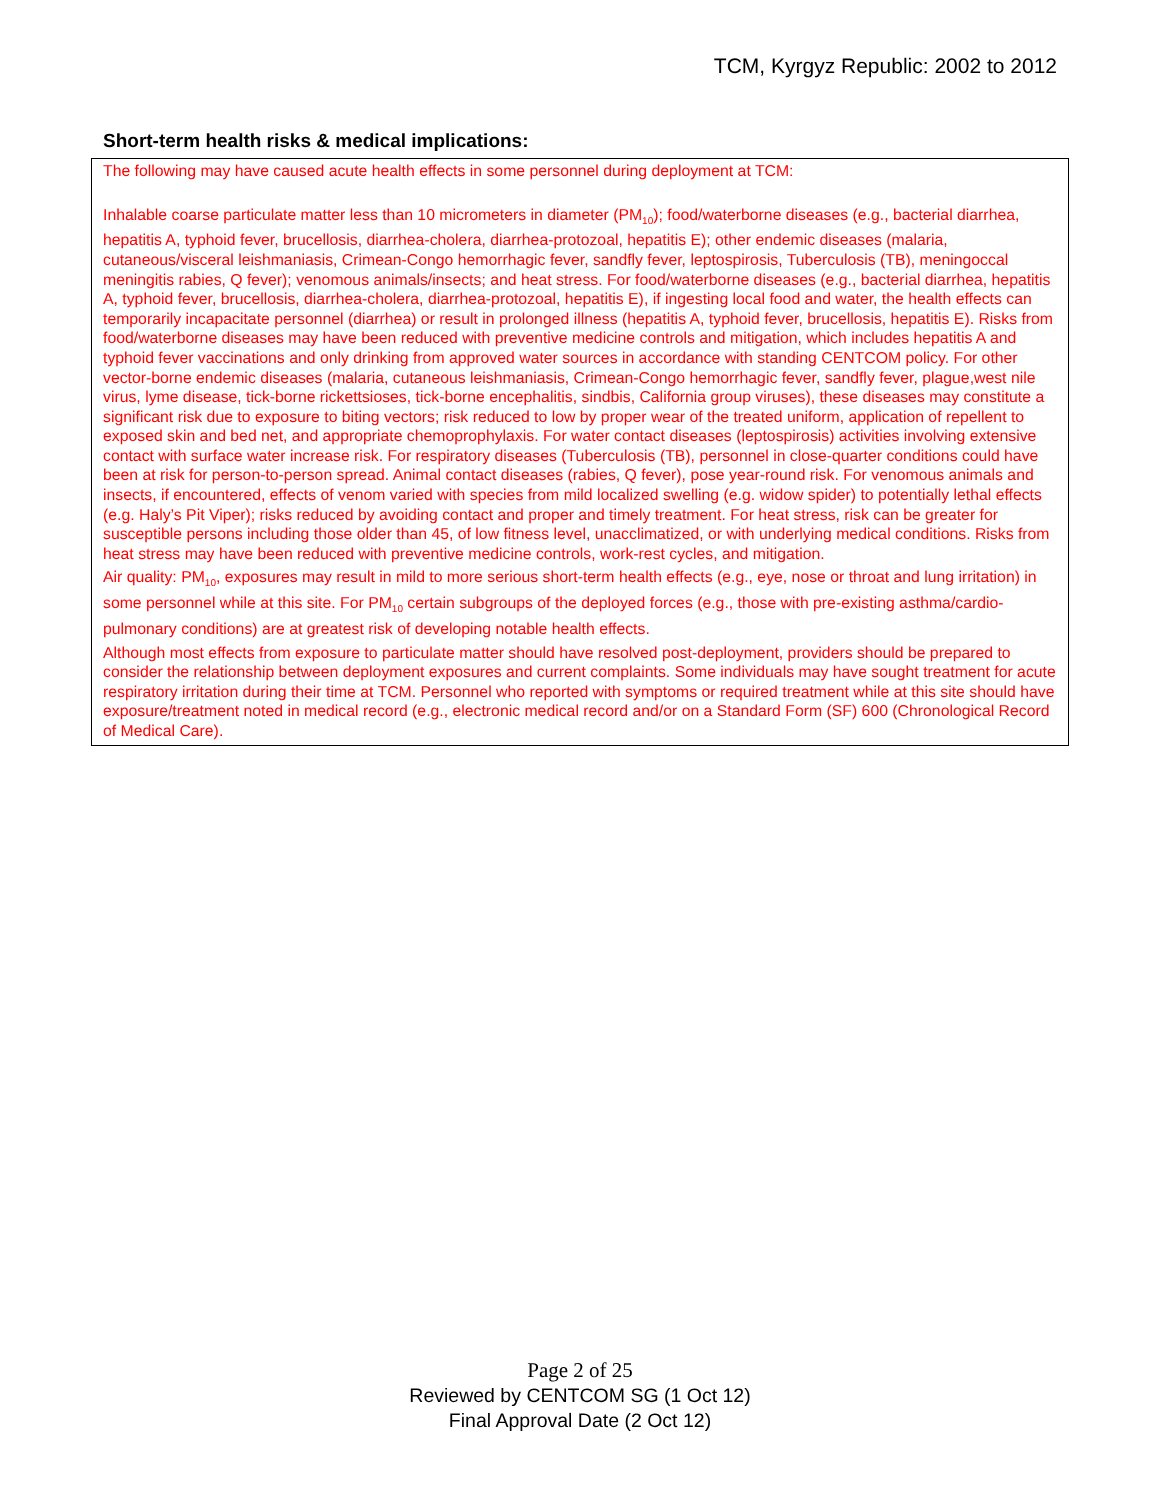TCM, Kyrgyz Republic: 2002 to 2012
Short-term health risks & medical implications:
The following may have caused acute health effects in some personnel during deployment at TCM:
Inhalable coarse particulate matter less than 10 micrometers in diameter (PM<sub>10</sub>); food/waterborne diseases (e.g., bacterial diarrhea, hepatitis A, typhoid fever, brucellosis, diarrhea-cholera, diarrhea-protozoal, hepatitis E); other endemic diseases (malaria, cutaneous/visceral leishmaniasis, Crimean-Congo hemorrhagic fever, sandfly fever, leptospirosis, Tuberculosis (TB), meningoccal meningitis rabies, Q fever); venomous animals/insects; and heat stress. For food/waterborne diseases (e.g., bacterial diarrhea, hepatitis A, typhoid fever, brucellosis, diarrhea-cholera, diarrhea-protozoal, hepatitis E), if ingesting local food and water, the health effects can temporarily incapacitate personnel (diarrhea) or result in prolonged illness (hepatitis A, typhoid fever, brucellosis, hepatitis E). Risks from food/waterborne diseases may have been reduced with preventive medicine controls and mitigation, which includes hepatitis A and typhoid fever vaccinations and only drinking from approved water sources in accordance with standing CENTCOM policy. For other vector-borne endemic diseases (malaria, cutaneous leishmaniasis, Crimean-Congo hemorrhagic fever, sandfly fever, plague,west nile virus, lyme disease, tick-borne rickettsioses, tick-borne encephalitis, sindbis, California group viruses), these diseases may constitute a significant risk due to exposure to biting vectors; risk reduced to low by proper wear of the treated uniform, application of repellent to exposed skin and bed net, and appropriate chemoprophylaxis. For water contact diseases (leptospirosis) activities involving extensive contact with surface water increase risk. For respiratory diseases (Tuberculosis (TB), personnel in close-quarter conditions could have been at risk for person-to-person spread. Animal contact diseases (rabies, Q fever), pose year-round risk. For venomous animals and insects, if encountered, effects of venom varied with species from mild localized swelling (e.g. widow spider) to potentially lethal effects (e.g. Haly’s Pit Viper); risks reduced by avoiding contact and proper and timely treatment. For heat stress, risk can be greater for susceptible persons including those older than 45, of low fitness level, unacclimatized, or with underlying medical conditions. Risks from heat stress may have been reduced with preventive medicine controls, work-rest cycles, and mitigation.
Air quality: PM<sub>10</sub>, exposures may result in mild to more serious short-term health effects (e.g., eye, nose or throat and lung irritation) in some personnel while at this site. For PM<sub>10</sub> certain subgroups of the deployed forces (e.g., those with pre-existing asthma/cardio-pulmonary conditions) are at greatest risk of developing notable health effects.
Although most effects from exposure to particulate matter should have resolved post-deployment, providers should be prepared to consider the relationship between deployment exposures and current complaints. Some individuals may have sought treatment for acute respiratory irritation during their time at TCM. Personnel who reported with symptoms or required treatment while at this site should have exposure/treatment noted in medical record (e.g., electronic medical record and/or on a Standard Form (SF) 600 (Chronological Record of Medical Care).
Page 2 of 25
Reviewed by CENTCOM SG (1 Oct 12)
Final Approval Date (2 Oct 12)